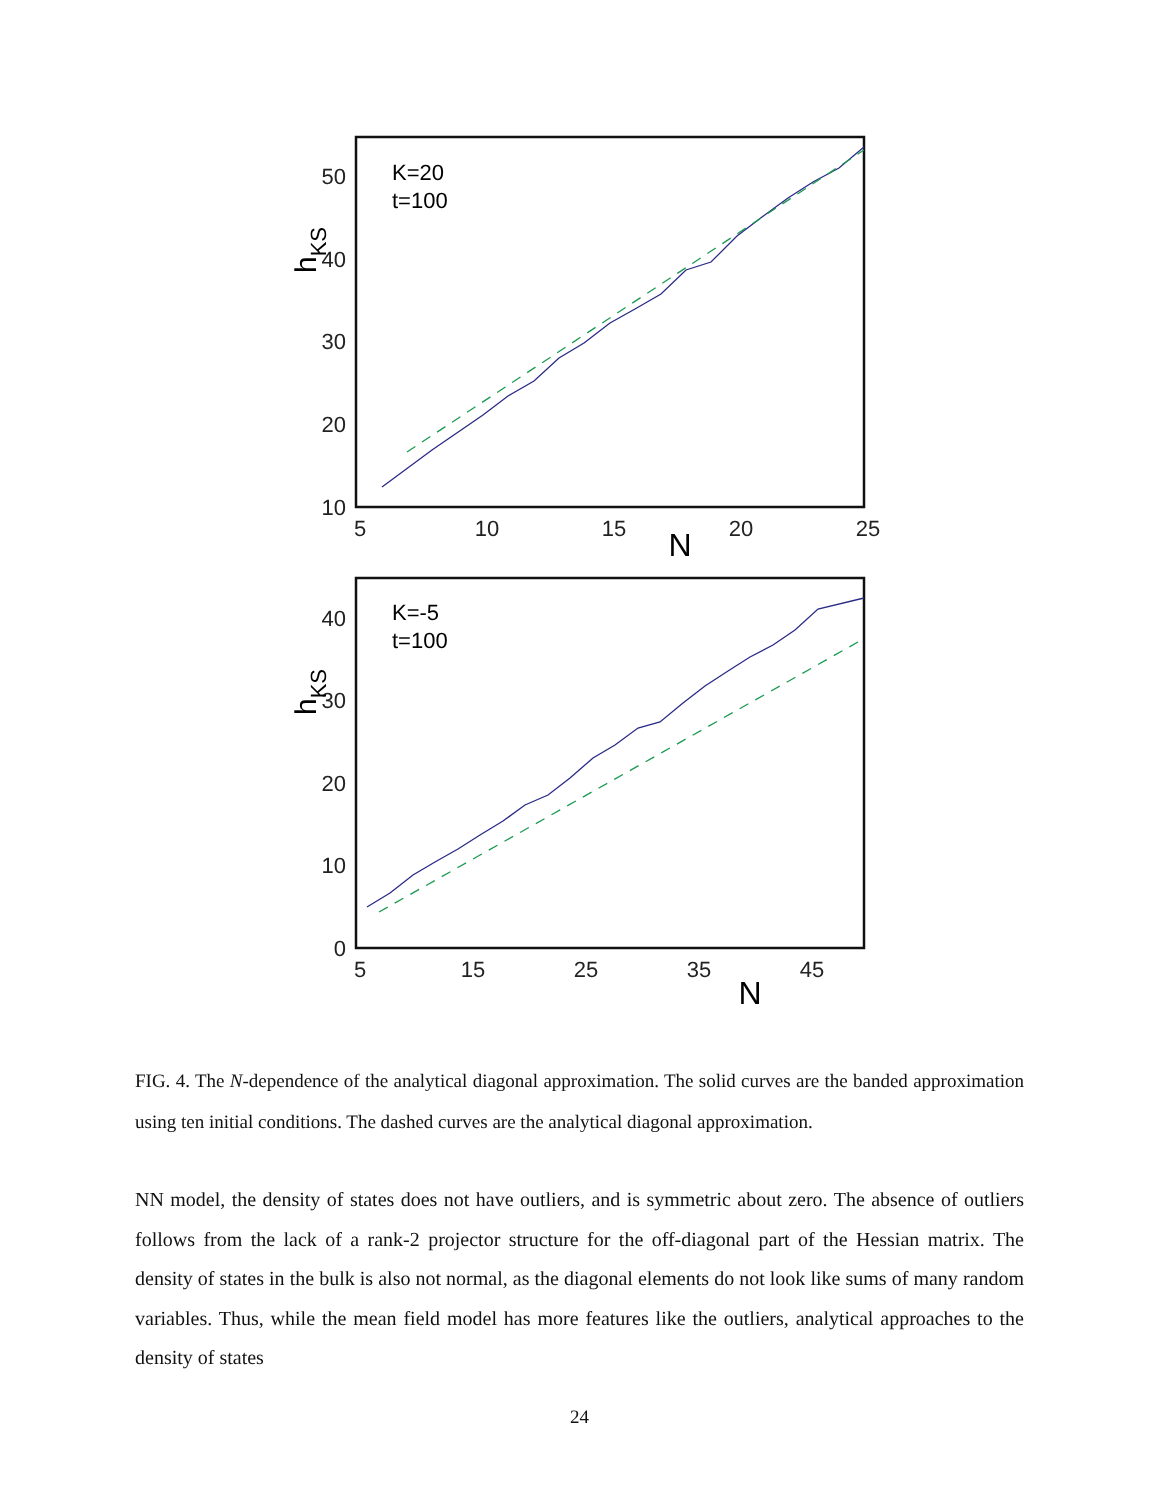50
40
30
20
10
5
10
15
20
25
N
K=20
t=100
hKS
40
30
20
10
0
5
15
25
35
45
N
K=-5
t=100
hKS
FIG. 4. The N-dependence of the analytical diagonal approximation. The solid curves are the banded approximation using ten initial conditions. The dashed curves are the analytical diagonal approximation.
NN model, the density of states does not have outliers, and is symmetric about zero. The absence of outliers follows from the lack of a rank-2 projector structure for the off-diagonal part of the Hessian matrix. The density of states in the bulk is also not normal, as the diagonal elements do not look like sums of many random variables. Thus, while the mean field model has more features like the outliers, analytical approaches to the density of states
24